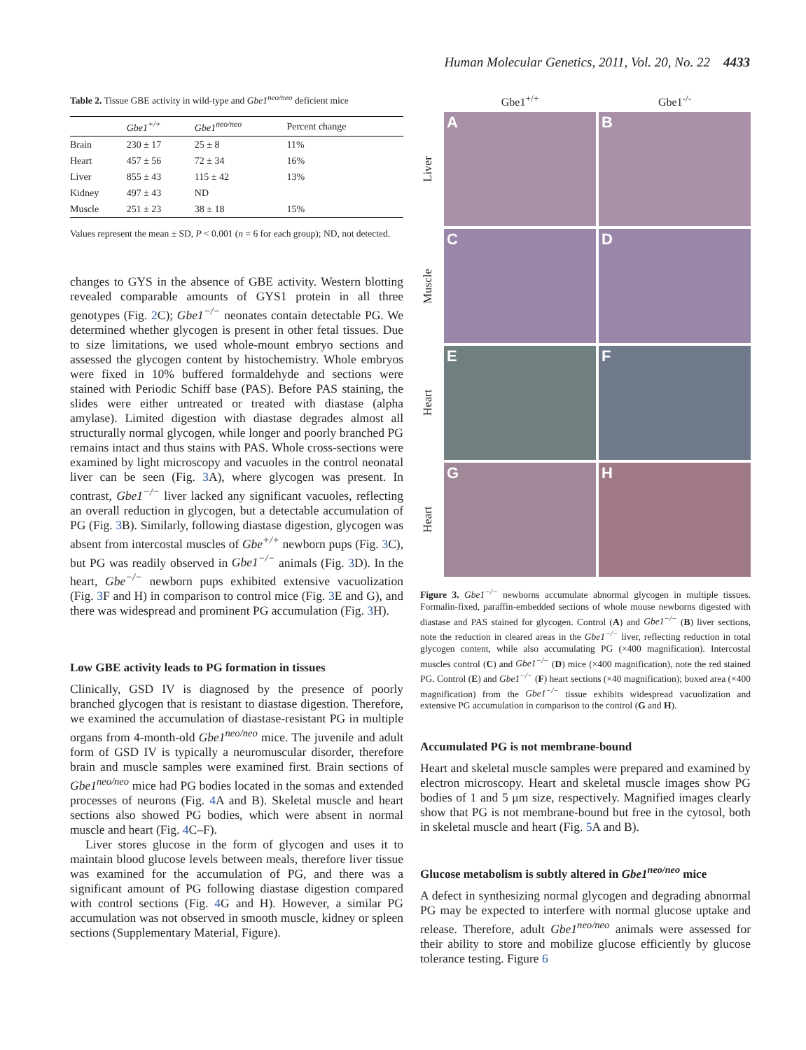Human Molecular Genetics, 2011, Vol. 20, No. 22 4433
Table 2. Tissue GBE activity in wild-type and Gbe1<sup>neo/neo</sup> deficient mice
| | Gbe1<sup>+/+</sup> | Gbe1<sup>neo/neo</sup> | Percent change |
| --- | --- | --- | --- |
| Brain | 230 ± 17 | 25 ± 8 | 11% |
| Heart | 457 ± 56 | 72 ± 34 | 16% |
| Liver | 855 ± 43 | 115 ± 42 | 13% |
| Kidney | 497 ± 43 | ND | |
| Muscle | 251 ± 23 | 38 ± 18 | 15% |
Values represent the mean ± SD, P < 0.001 (n = 6 for each group); ND, not detected.
changes to GYS in the absence of GBE activity. Western blotting revealed comparable amounts of GYS1 protein in all three genotypes (Fig. 2 C); Gbe1<sup>−/−</sup> neonates contain detectable PG. We determined whether glycogen is present in other fetal tissues. Due to size limitations, we used whole-mount embryo sections and assessed the glycogen content by histochemistry. Whole embryos were fixed in 10% buffered formaldehyde and sections were stained with Periodic Schiff base (PAS). Before PAS staining, the slides were either untreated or treated with diastase (alpha amylase). Limited digestion with diastase degrades almost all structurally normal glycogen, while longer and poorly branched PG remains intact and thus stains with PAS. Whole cross-sections were examined by light microscopy and vacuoles in the control neonatal liver can be seen (Fig. 3 A), where glycogen was present. In contrast, Gbe1<sup>−/−</sup> liver lacked any significant vacuoles, reflecting an overall reduction in glycogen, but a detectable accumulation of PG (Fig. 3 B). Similarly, following diastase digestion, glycogen was absent from intercostal muscles of Gbe<sup>+/+</sup> newborn pups (Fig. 3 C), but PG was readily observed in Gbe1<sup>−/−</sup> animals (Fig. 3 D). In the heart, Gbe<sup>−/−</sup> newborn pups exhibited extensive vacuolization (Fig. 3 F and H) in comparison to control mice (Fig. 3 E and G), and there was widespread and prominent PG accumulation (Fig. 3 H).
Low GBE activity leads to PG formation in tissues
Clinically, GSD IV is diagnosed by the presence of poorly branched glycogen that is resistant to diastase digestion. Therefore, we examined the accumulation of diastase-resistant PG in multiple organs from 4-month-old Gbe1<sup>neo/neo</sup> mice. The juvenile and adult form of GSD IV is typically a neuromuscular disorder, therefore brain and muscle samples were examined first. Brain sections of Gbe1<sup>neo/neo</sup> mice had PG bodies located in the somas and extended processes of neurons (Fig. 4 A and B). Skeletal muscle and heart sections also showed PG bodies, which were absent in normal muscle and heart (Fig. 4 C–F).
Liver stores glucose in the form of glycogen and uses it to maintain blood glucose levels between meals, therefore liver tissue was examined for the accumulation of PG, and there was a significant amount of PG following diastase digestion compared with control sections (Fig. 4 G and H). However, a similar PG accumulation was not observed in smooth muscle, kidney or spleen sections (Supplementary Material, Figure).
Gbe1<sup>+/+</sup>
Gbe1<sup>-/-</sup>
Liver
A
B
Muscle
C
D
Heart
E
F
Heart
G
H
Figure 3. Gbe1<sup>−/−</sup> newborns accumulate abnormal glycogen in multiple tissues. Formalin-fixed, paraffin-embedded sections of whole mouse newborns digested with diastase and PAS stained for glycogen. Control (A) and Gbe1<sup>−/−</sup> (B) liver sections, note the reduction in cleared areas in the Gbe1<sup>−/−</sup> liver, reflecting reduction in total glycogen content, while also accumulating PG (×400 magnification). Intercostal muscles control (C) and Gbe1<sup>−/−</sup> (D) mice (×400 magnification), note the red stained PG. Control (E) and Gbe1<sup>−/−</sup> (F) heart sections (×40 magnification); boxed area (×400 magnification) from the Gbe1<sup>−/−</sup> tissue exhibits widespread vacuolization and extensive PG accumulation in comparison to the control (G and H).
Accumulated PG is not membrane-bound
Heart and skeletal muscle samples were prepared and examined by electron microscopy. Heart and skeletal muscle images show PG bodies of 1 and 5 μm size, respectively. Magnified images clearly show that PG is not membrane-bound but free in the cytosol, both in skeletal muscle and heart (Fig. 5 A and B).
Glucose metabolism is subtly altered in Gbe1<sup>neo/neo</sup> mice
A defect in synthesizing normal glycogen and degrading abnormal PG may be expected to interfere with normal glucose uptake and release. Therefore, adult Gbe1<sup>neo/neo</sup> animals were assessed for their ability to store and mobilize glucose efficiently by glucose tolerance testing. Figure 6